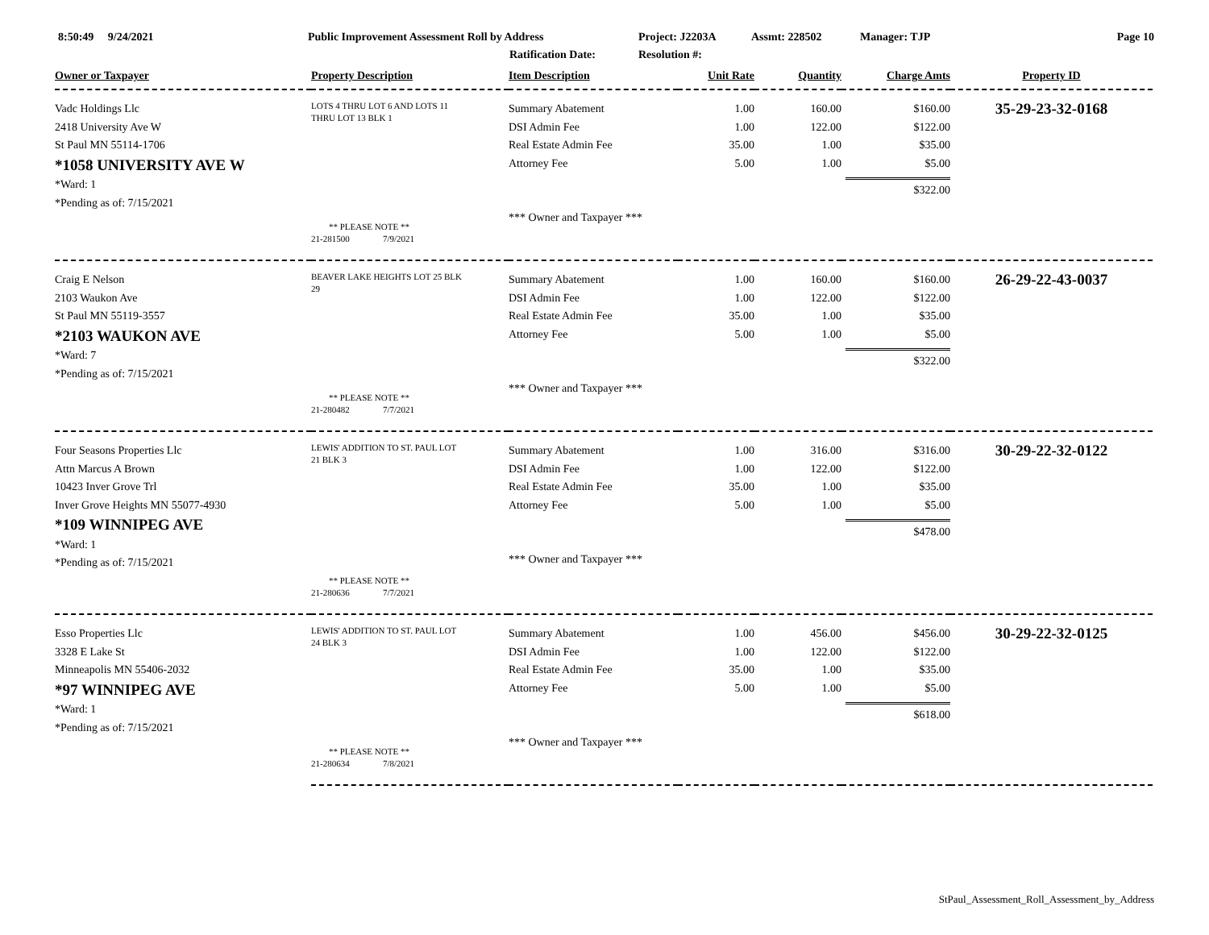8:50:49 9/24/2021 Public Improvement Assessment Roll by Address
Ratification Date:
Project: J2203A
Resolution #:
Assmt: 228502 Manager: TJP Page 10
| Owner or Taxpayer | Property Description | Item Description | Unit Rate | Quantity | Charge Amts | Property ID |
| --- | --- | --- | --- | --- | --- | --- |
| Vadc Holdings Llc 2418 University Ave W St Paul MN 55114-1706 *1058 UNIVERSITY AVE W *Ward: 1 *Pending as of: 7/15/2021 | LOTS 4 THRU LOT 6 AND LOTS 11 THRU LOT 13 BLK 1 ** PLEASE NOTE ** 21-281500 7/9/2021 | Summary Abatement DSI Admin Fee Real Estate Admin Fee Attorney Fee *** Owner and Taxpayer *** | 1.00 1.00 35.00 5.00 | 160.00 122.00 1.00 1.00 | $160.00 $122.00 $35.00 $5.00 $322.00 | 35-29-23-32-0168 |
| Craig E Nelson 2103 Waukon Ave St Paul MN 55119-3557 *2103 WAUKON AVE *Ward: 7 *Pending as of: 7/15/2021 | BEAVER LAKE HEIGHTS LOT 25 BLK 29 ** PLEASE NOTE ** 21-280482 7/7/2021 | Summary Abatement DSI Admin Fee Real Estate Admin Fee Attorney Fee *** Owner and Taxpayer *** | 1.00 1.00 35.00 5.00 | 160.00 122.00 1.00 1.00 | $160.00 $122.00 $35.00 $5.00 $322.00 | 26-29-22-43-0037 |
| Four Seasons Properties Llc Attn Marcus A Brown 10423 Inver Grove Trl Inver Grove Heights MN 55077-4930 *109 WINNIPEG AVE *Ward: 1 *Pending as of: 7/15/2021 | LEWIS' ADDITION TO ST. PAUL LOT 21 BLK 3 ** PLEASE NOTE ** 21-280636 7/7/2021 | Summary Abatement DSI Admin Fee Real Estate Admin Fee Attorney Fee *** Owner and Taxpayer *** | 1.00 1.00 35.00 5.00 | 316.00 122.00 1.00 1.00 | $316.00 $122.00 $35.00 $5.00 $478.00 | 30-29-22-32-0122 |
| Esso Properties Llc 3328 E Lake St Minneapolis MN 55406-2032 *97 WINNIPEG AVE *Ward: 1 *Pending as of: 7/15/2021 | LEWIS' ADDITION TO ST. PAUL LOT 24 BLK 3 ** PLEASE NOTE ** 21-280634 7/8/2021 | Summary Abatement DSI Admin Fee Real Estate Admin Fee Attorney Fee *** Owner and Taxpayer *** | 1.00 1.00 35.00 5.00 | 456.00 122.00 1.00 1.00 | $456.00 $122.00 $35.00 $5.00 $618.00 | 30-29-22-32-0125 |
StPaul_Assessment_Roll_Assessment_by_Address